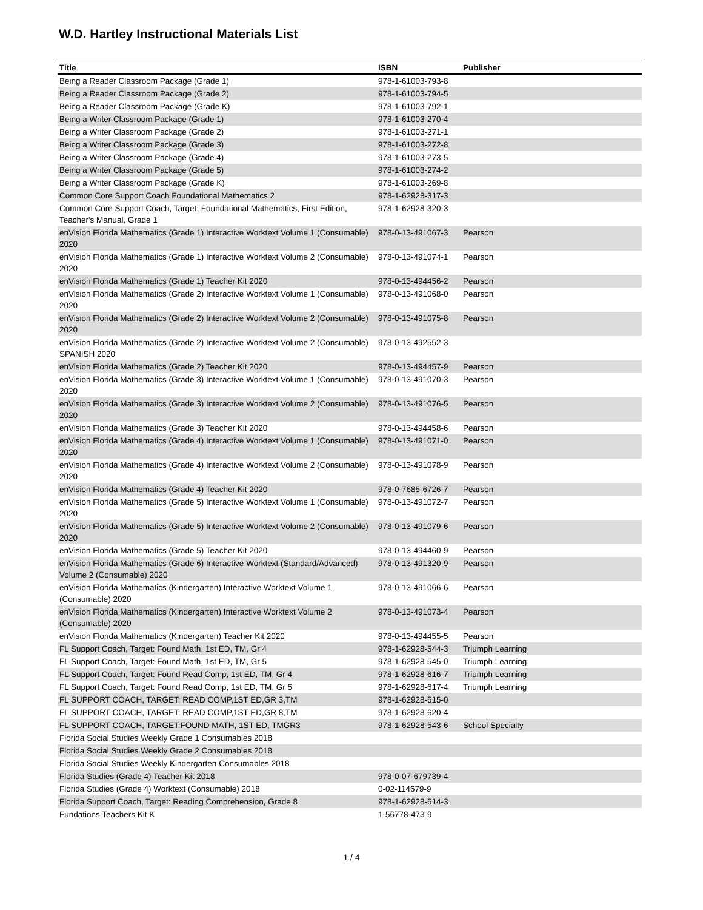W.D. Hartley Instructional Materials List
| Title | ISBN | Publisher |
| --- | --- | --- |
| Being a Reader Classroom Package (Grade 1) | 978-1-61003-793-8 | |
| Being a Reader Classroom Package (Grade 2) | 978-1-61003-794-5 | |
| Being a Reader Classroom Package (Grade K) | 978-1-61003-792-1 | |
| Being a Writer Classroom Package (Grade 1) | 978-1-61003-270-4 | |
| Being a Writer Classroom Package (Grade 2) | 978-1-61003-271-1 | |
| Being a Writer Classroom Package (Grade 3) | 978-1-61003-272-8 | |
| Being a Writer Classroom Package (Grade 4) | 978-1-61003-273-5 | |
| Being a Writer Classroom Package (Grade 5) | 978-1-61003-274-2 | |
| Being a Writer Classroom Package (Grade K) | 978-1-61003-269-8 | |
| Common Core Support Coach Foundational Mathematics 2 | 978-1-62928-317-3 | |
| Common Core Support Coach, Target: Foundational Mathematics, First Edition, Teacher's Manual, Grade 1 | 978-1-62928-320-3 | |
| enVision Florida Mathematics (Grade 1) Interactive Worktext Volume 1 (Consumable) 2020 | 978-0-13-491067-3 | Pearson |
| enVision Florida Mathematics (Grade 1) Interactive Worktext Volume 2 (Consumable) 2020 | 978-0-13-491074-1 | Pearson |
| enVision Florida Mathematics (Grade 1) Teacher Kit 2020 | 978-0-13-494456-2 | Pearson |
| enVision Florida Mathematics (Grade 2) Interactive Worktext Volume 1 (Consumable) 2020 | 978-0-13-491068-0 | Pearson |
| enVision Florida Mathematics (Grade 2) Interactive Worktext Volume 2 (Consumable) 2020 | 978-0-13-491075-8 | Pearson |
| enVision Florida Mathematics (Grade 2) Interactive Worktext Volume 2 (Consumable) SPANISH 2020 | 978-0-13-492552-3 | |
| enVision Florida Mathematics (Grade 2) Teacher Kit 2020 | 978-0-13-494457-9 | Pearson |
| enVision Florida Mathematics (Grade 3) Interactive Worktext Volume 1 (Consumable) 2020 | 978-0-13-491070-3 | Pearson |
| enVision Florida Mathematics (Grade 3) Interactive Worktext Volume 2 (Consumable) 2020 | 978-0-13-491076-5 | Pearson |
| enVision Florida Mathematics (Grade 3) Teacher Kit 2020 | 978-0-13-494458-6 | Pearson |
| enVision Florida Mathematics (Grade 4) Interactive Worktext Volume 1 (Consumable) 2020 | 978-0-13-491071-0 | Pearson |
| enVision Florida Mathematics (Grade 4) Interactive Worktext Volume 2 (Consumable) 2020 | 978-0-13-491078-9 | Pearson |
| enVision Florida Mathematics (Grade 4) Teacher Kit 2020 | 978-0-7685-6726-7 | Pearson |
| enVision Florida Mathematics (Grade 5) Interactive Worktext Volume 1 (Consumable) 2020 | 978-0-13-491072-7 | Pearson |
| enVision Florida Mathematics (Grade 5) Interactive Worktext Volume 2 (Consumable) 2020 | 978-0-13-491079-6 | Pearson |
| enVision Florida Mathematics (Grade 5) Teacher Kit 2020 | 978-0-13-494460-9 | Pearson |
| enVision Florida Mathematics (Grade 6) Interactive Worktext (Standard/Advanced) Volume 2 (Consumable) 2020 | 978-0-13-491320-9 | Pearson |
| enVision Florida Mathematics (Kindergarten) Interactive Worktext Volume 1 (Consumable) 2020 | 978-0-13-491066-6 | Pearson |
| enVision Florida Mathematics (Kindergarten) Interactive Worktext Volume 2 (Consumable) 2020 | 978-0-13-491073-4 | Pearson |
| enVision Florida Mathematics (Kindergarten) Teacher Kit 2020 | 978-0-13-494455-5 | Pearson |
| FL Support Coach, Target: Found Math, 1st ED, TM, Gr 4 | 978-1-62928-544-3 | Triumph Learning |
| FL Support Coach, Target: Found Math, 1st ED, TM, Gr 5 | 978-1-62928-545-0 | Triumph Learning |
| FL Support Coach, Target: Found Read Comp, 1st ED, TM, Gr 4 | 978-1-62928-616-7 | Triumph Learning |
| FL Support Coach, Target: Found Read Comp, 1st ED, TM, Gr 5 | 978-1-62928-617-4 | Triumph Learning |
| FL SUPPORT COACH, TARGET: READ COMP,1ST ED,GR 3,TM | 978-1-62928-615-0 | |
| FL SUPPORT COACH, TARGET: READ COMP,1ST ED,GR 8,TM | 978-1-62928-620-4 | |
| FL SUPPORT COACH, TARGET:FOUND MATH, 1ST ED, TMGR3 | 978-1-62928-543-6 | School Specialty |
| Florida Social Studies Weekly Grade 1 Consumables 2018 | | |
| Florida Social Studies Weekly Grade 2 Consumables 2018 | | |
| Florida Social Studies Weekly Kindergarten Consumables 2018 | | |
| Florida Studies (Grade 4) Teacher Kit 2018 | 978-0-07-679739-4 | |
| Florida Studies (Grade 4) Worktext (Consumable) 2018 | 0-02-114679-9 | |
| Florida Support Coach, Target: Reading Comprehension, Grade 8 | 978-1-62928-614-3 | |
| Fundations Teachers Kit K | 1-56778-473-9 | |
1 / 4